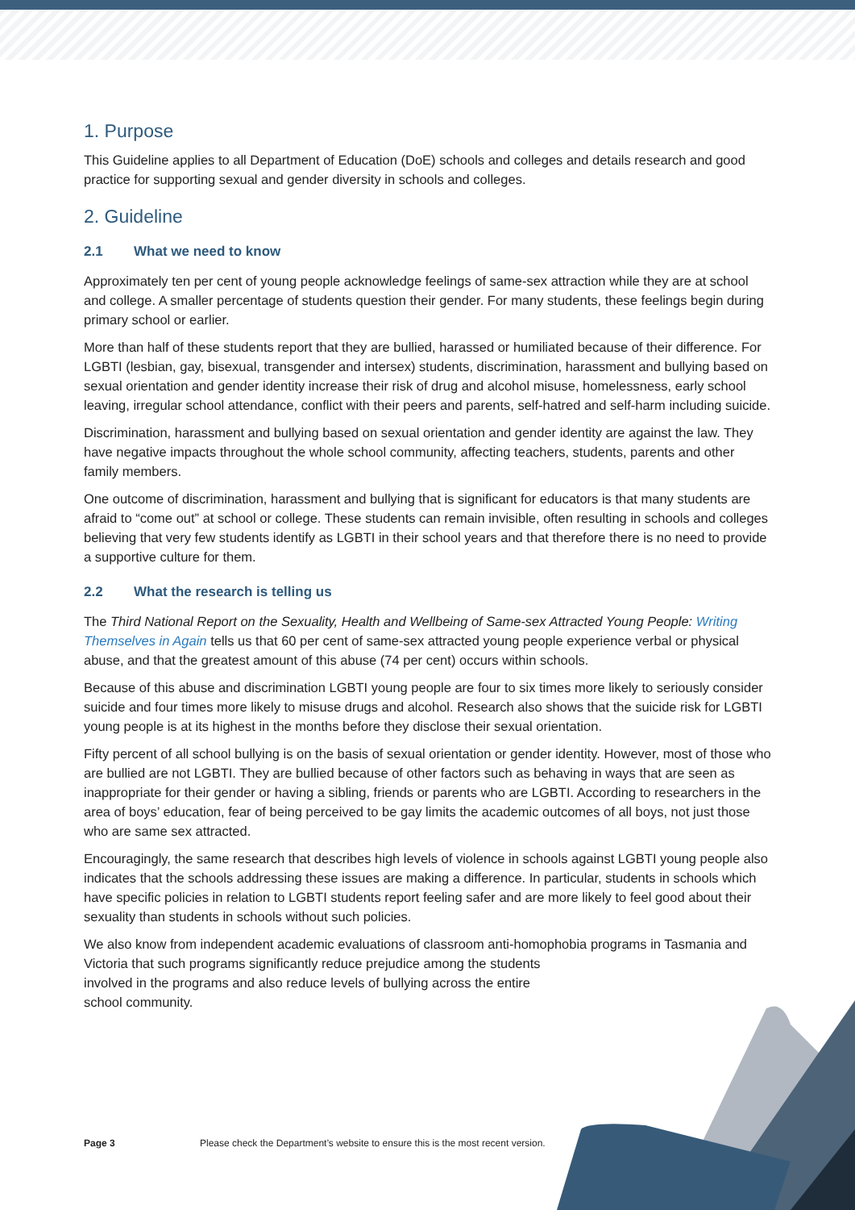1. Purpose
This Guideline applies to all Department of Education (DoE) schools and colleges and details research and good practice for supporting sexual and gender diversity in schools and colleges.
2. Guideline
2.1 What we need to know
Approximately ten per cent of young people acknowledge feelings of same-sex attraction while they are at school and college. A smaller percentage of students question their gender. For many students, these feelings begin during primary school or earlier.
More than half of these students report that they are bullied, harassed or humiliated because of their difference. For LGBTI (lesbian, gay, bisexual, transgender and intersex) students, discrimination, harassment and bullying based on sexual orientation and gender identity increase their risk of drug and alcohol misuse, homelessness, early school leaving, irregular school attendance, conflict with their peers and parents, self-hatred and self-harm including suicide.
Discrimination, harassment and bullying based on sexual orientation and gender identity are against the law. They have negative impacts throughout the whole school community, affecting teachers, students, parents and other family members.
One outcome of discrimination, harassment and bullying that is significant for educators is that many students are afraid to “come out” at school or college. These students can remain invisible, often resulting in schools and colleges believing that very few students identify as LGBTI in their school years and that therefore there is no need to provide a supportive culture for them.
2.2 What the research is telling us
The Third National Report on the Sexuality, Health and Wellbeing of Same-sex Attracted Young People: Writing Themselves in Again tells us that 60 per cent of same-sex attracted young people experience verbal or physical abuse, and that the greatest amount of this abuse (74 per cent) occurs within schools.
Because of this abuse and discrimination LGBTI young people are four to six times more likely to seriously consider suicide and four times more likely to misuse drugs and alcohol. Research also shows that the suicide risk for LGBTI young people is at its highest in the months before they disclose their sexual orientation.
Fifty percent of all school bullying is on the basis of sexual orientation or gender identity. However, most of those who are bullied are not LGBTI. They are bullied because of other factors such as behaving in ways that are seen as inappropriate for their gender or having a sibling, friends or parents who are LGBTI. According to researchers in the area of boys’ education, fear of being perceived to be gay limits the academic outcomes of all boys, not just those who are same sex attracted.
Encouragingly, the same research that describes high levels of violence in schools against LGBTI young people also indicates that the schools addressing these issues are making a difference. In particular, students in schools which have specific policies in relation to LGBTI students report feeling safer and are more likely to feel good about their sexuality than students in schools without such policies.
We also know from independent academic evaluations of classroom anti-homophobia programs in Tasmania and Victoria that such programs significantly reduce prejudice among the students
involved in the programs and also reduce levels of bullying across the entire
school community.
Page 3 Please check the Department’s website to ensure this is the most recent version.